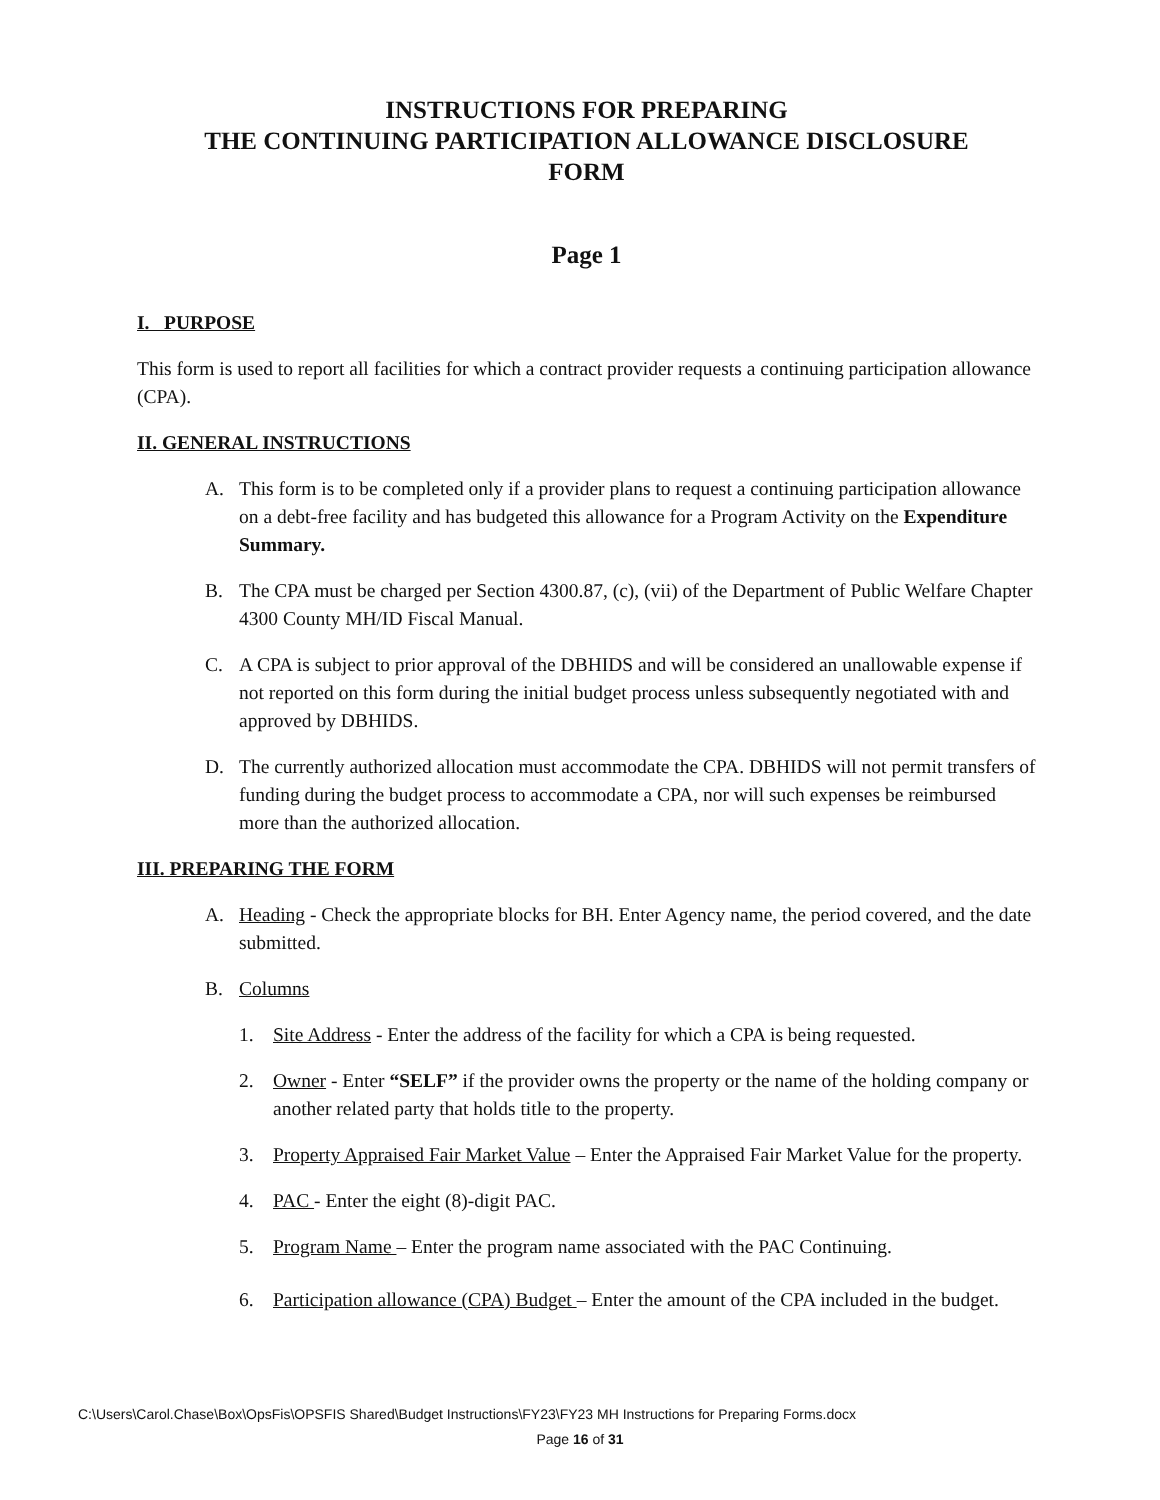INSTRUCTIONS FOR PREPARING
THE CONTINUING PARTICIPATION ALLOWANCE DISCLOSURE
FORM
Page 1
I. PURPOSE
This form is used to report all facilities for which a contract provider requests a continuing participation allowance (CPA).
II. GENERAL INSTRUCTIONS
A. This form is to be completed only if a provider plans to request a continuing participation allowance on a debt-free facility and has budgeted this allowance for a Program Activity on the Expenditure Summary.
B. The CPA must be charged per Section 4300.87, (c), (vii) of the Department of Public Welfare Chapter 4300 County MH/ID Fiscal Manual.
C. A CPA is subject to prior approval of the DBHIDS and will be considered an unallowable expense if not reported on this form during the initial budget process unless subsequently negotiated with and approved by DBHIDS.
D. The currently authorized allocation must accommodate the CPA. DBHIDS will not permit transfers of funding during the budget process to accommodate a CPA, nor will such expenses be reimbursed more than the authorized allocation.
III. PREPARING THE FORM
A. Heading - Check the appropriate blocks for BH. Enter Agency name, the period covered, and the date submitted.
B. Columns
1. Site Address - Enter the address of the facility for which a CPA is being requested.
2. Owner - Enter “SELF” if the provider owns the property or the name of the holding company or another related party that holds title to the property.
3. Property Appraised Fair Market Value – Enter the Appraised Fair Market Value for the property.
4. PAC - Enter the eight (8)-digit PAC.
5. Program Name – Enter the program name associated with the PAC Continuing.
6. Participation allowance (CPA) Budget – Enter the amount of the CPA included in the budget.
C:\Users\Carol.Chase\Box\OpsFis\OPSFIS Shared\Budget Instructions\FY23\FY23 MH Instructions for Preparing Forms.docx
Page 16 of 31